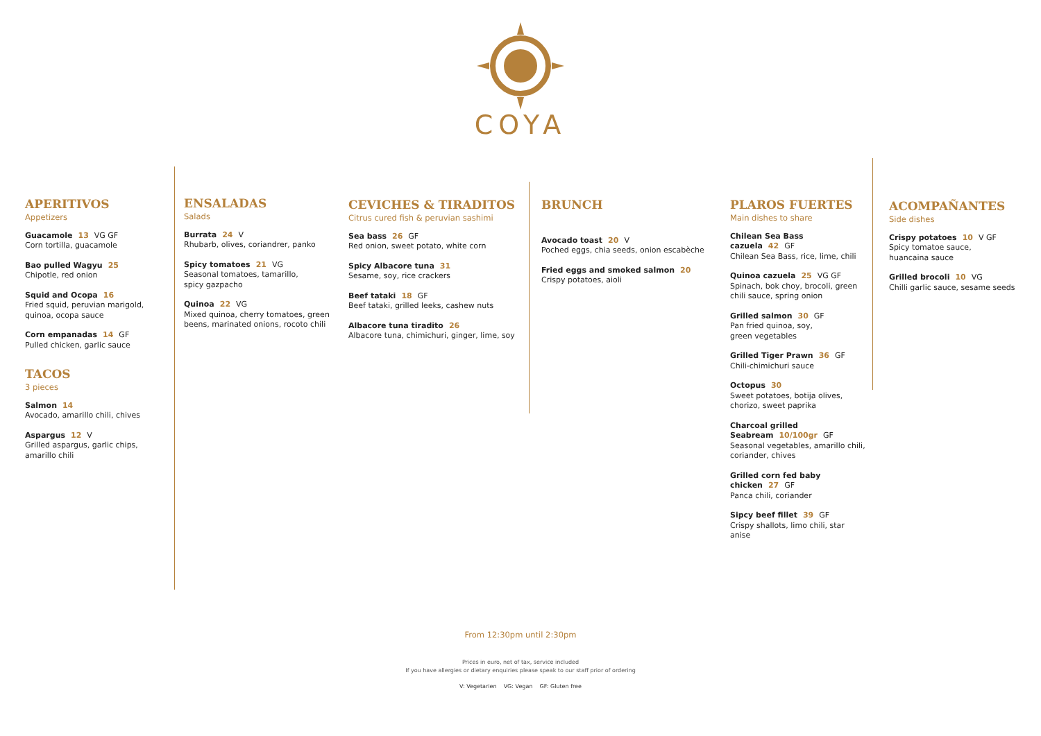COYA
APERITIVOS
Appetizers
Guacamole 13 VG GF
Corn tortilla, guacamole
Bao pulled Wagyu 25
Chipotle, red onion
Squid and Ocopa 16
Fried squid, peruvian marigold, quinoa, ocopa sauce
Corn empanadas 14 GF
Pulled chicken, garlic sauce
TACOS
3 pieces
Salmon 14
Avocado, amarillo chili, chives
Aspargus 12 V
Grilled aspargus, garlic chips, amarillo chili
ENSALADAS
Salads
Burrata 24 V
Rhubarb, olives, coriandrer, panko
Spicy tomatoes 21 VG
Seasonal tomatoes, tamarillo,
spicy gazpacho
Quinoa 22 VG
Mixed quinoa, cherry tomatoes, green beens, marinated onions, rocoto chili
CEVICHES & TIRADITOS
Citrus cured fish & peruvian sashimi
Sea bass 26 GF
Red onion, sweet potato, white corn
Spicy Albacore tuna 31
Sesame, soy, rice crackers
Beef tataki 18 GF
Beef tataki, grilled leeks, cashew nuts
Albacore tuna tiradito 26
Albacore tuna, chimichuri, ginger, lime, soy
BRUNCH
Avocado toast 20 V
Poched eggs, chia seeds, onion escabèche
Fried eggs and smoked salmon 20
Crispy potatoes, aioli
PLAROS FUERTES
Main dishes to share
Chilean Sea Bass cazuela 42 GF
Chilean Sea Bass, rice, lime, chili
Quinoa cazuela 25 VG GF
Spinach, bok choy, brocoli, green chili sauce, spring onion
Grilled salmon 30 GF
Pan fried quinoa, soy,
green vegetables
Grilled Tiger Prawn 36 GF
Chili-chimichuri sauce
Octopus 30
Sweet potatoes, botija olives, chorizo, sweet paprika
Charcoal grilled
Seabream 10/100gr GF
Seasonal vegetables, amarillo chili, coriander, chives
Grilled corn fed baby
chicken 27 GF
Panca chili, coriander
Sipcy beef fillet 39 GF
Crispy shallots, limo chili, star anise
ACOMPAÑANTES
Side dishes
Crispy potatoes 10 V GF
Spicy tomatoe sauce,
huancaina sauce
Grilled brocoli 10 VG
Chilli garlic sauce, sesame seeds
From 12:30pm until 2:30pm
Prices in euro, net of tax, service included
If you have allergies or dietary enquiries please speak to our staff prior of ordering
V: Vegetarien VG: Vegan GF: Gluten free